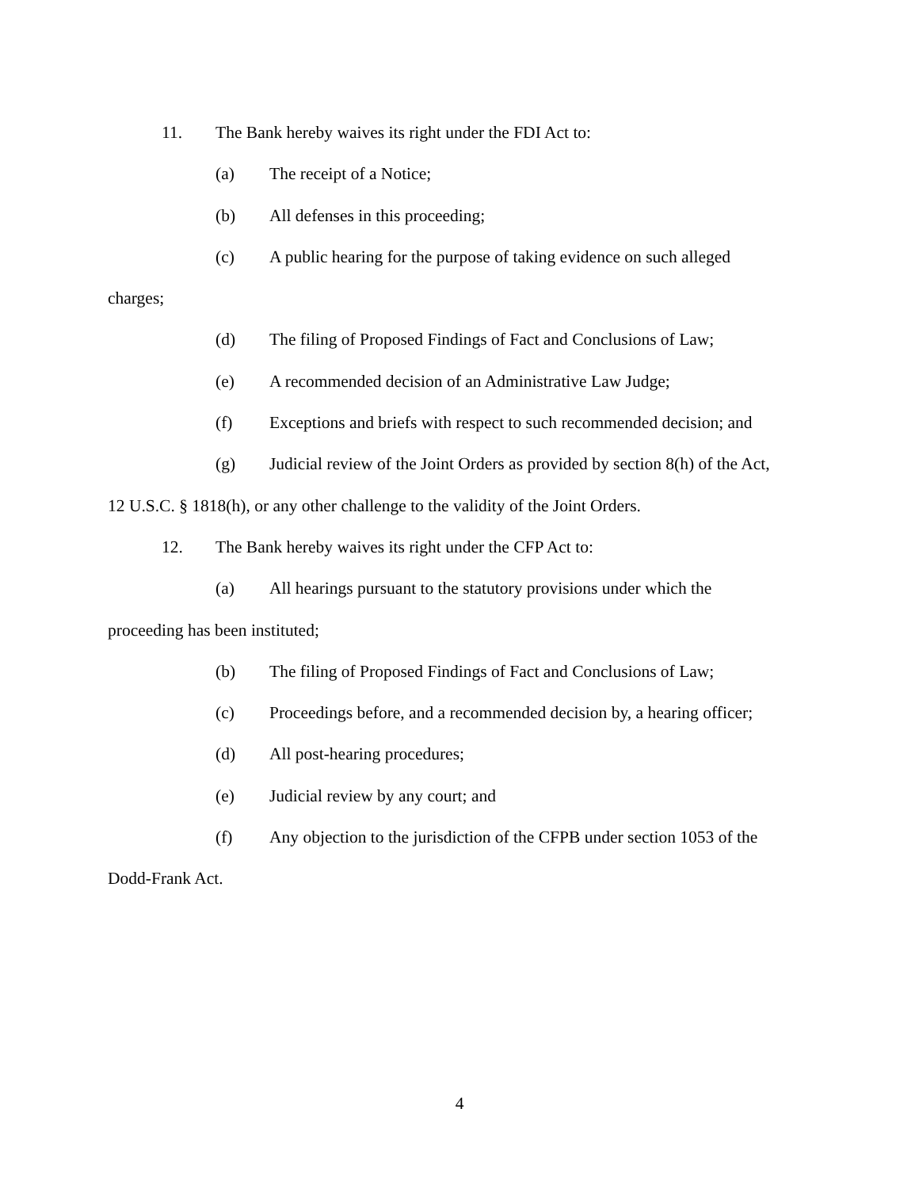11. The Bank hereby waives its right under the FDI Act to:
(a) The receipt of a Notice;
(b) All defenses in this proceeding;
(c) A public hearing for the purpose of taking evidence on such alleged
charges;
(d) The filing of Proposed Findings of Fact and Conclusions of Law;
(e) A recommended decision of an Administrative Law Judge;
(f) Exceptions and briefs with respect to such recommended decision; and
(g) Judicial review of the Joint Orders as provided by section 8(h) of the Act,
12 U.S.C. § 1818(h), or any other challenge to the validity of the Joint Orders.
12. The Bank hereby waives its right under the CFP Act to:
(a) All hearings pursuant to the statutory provisions under which the
proceeding has been instituted;
(b) The filing of Proposed Findings of Fact and Conclusions of Law;
(c) Proceedings before, and a recommended decision by, a hearing officer;
(d) All post-hearing procedures;
(e) Judicial review by any court; and
(f) Any objection to the jurisdiction of the CFPB under section 1053 of the
Dodd-Frank Act.
4